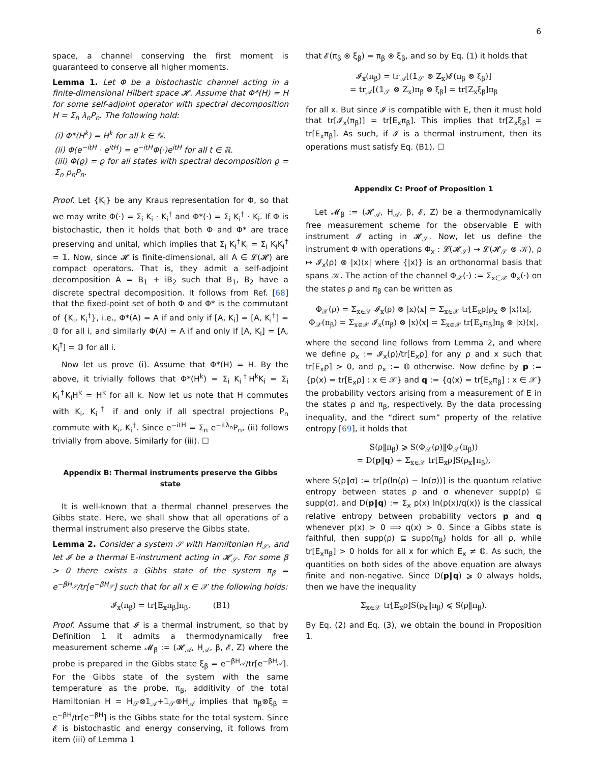6
space, a channel conserving the first moment is guaranteed to conserve all higher moments.
Lemma 1. Let Φ be a bistochastic channel acting in a finite-dimensional Hilbert space 𝓗. Assume that Φ*(H) = H for some self-adjoint operator with spectral decomposition H = Σ<sub>n</sub> λ<sub>n</sub>P<sub>n</sub>. The following hold:
(i) Φ*(H<sup>k</sup>) = H<sup>k</sup> for all k ∈ ℕ.
(ii) Φ(e<sup>−itH</sup> · e<sup>itH</sup>) = e<sup>−itH</sup>Φ(·)e<sup>itH</sup> for all t ∈ ℝ.
(iii) Φ(ϱ) = ϱ for all states with spectral decomposition ϱ = Σ<sub>n</sub> p<sub>n</sub>P<sub>n</sub>.
Proof. Let {K<sub>i</sub>} be any Kraus representation for Φ, so that we may write Φ(·) = Σ<sub>i</sub> K<sub>i</sub> · K<sub>i</sub><sup>†</sup> and Φ*(·) = Σ<sub>i</sub> K<sub>i</sub><sup>†</sup> · K<sub>i</sub>. If Φ is bistochastic, then it holds that both Φ and Φ* are trace preserving and unital, which implies that Σ<sub>i</sub> K<sub>i</sub><sup>†</sup>K<sub>i</sub> = Σ<sub>i</sub> K<sub>i</sub>K<sub>i</sub><sup>†</sup> = 𝟙. Now, since 𝓗 is finite-dimensional, all A ∈ 𝓛(𝓗) are compact operators. That is, they admit a self-adjoint decomposition A = B<sub>1</sub> + iB<sub>2</sub> such that B<sub>1</sub>, B<sub>2</sub> have a discrete spectral decomposition. It follows from Ref. [68] that the fixed-point set of both Φ and Φ* is the commutant of {K<sub>i</sub>, K<sub>i</sub><sup>†</sup>}, i.e., Φ*(A) = A if and only if [A, K<sub>i</sub>] = [A, K<sub>i</sub><sup>†</sup>] = 𝕆 for all i, and similarly Φ(A) = A if and only if [A, K<sub>i</sub>] = [A, K<sub>i</sub><sup>†</sup>] = 𝕆 for all i.
Now let us prove (i). Assume that Φ*(H) = H. By the above, it trivially follows that Φ*(H<sup>k</sup>) = Σ<sub>i</sub> K<sub>i</sub><sup>†</sup>H<sup>k</sup>K<sub>i</sub> = Σ<sub>i</sub> K<sub>i</sub><sup>†</sup>K<sub>i</sub>H<sup>k</sup> = H<sup>k</sup> for all k. Now let us note that H commutes with K<sub>i</sub>, K<sub>i</sub><sup>†</sup> if and only if all spectral projections P<sub>n</sub> commute with K<sub>i</sub>, K<sub>i</sub><sup>†</sup>. Since e<sup>−itH</sup> = Σ<sub>n</sub> e<sup>−itλ<sub>n</sub></sup>P<sub>n</sub>, (ii) follows trivially from above. Similarly for (iii). ☐
Appendix B: Thermal instruments preserve the Gibbs state
It is well-known that a thermal channel preserves the Gibbs state. Here, we shall show that all operations of a thermal instrument also preserve the Gibbs state.
Lemma 2. Consider a system 𝒮 with Hamiltonian H<sub>𝒮</sub>, and let 𝓘 be a thermal E-instrument acting in 𝓗<sub>𝒮</sub>. For some β > 0 there exists a Gibbs state of the system π<sub>β</sub> = e<sup>−βH<sub>𝒮</sub></sup>/tr[e<sup>−βH<sub>𝒮</sub></sup>] such that for all x ∈ 𝒳 the following holds:
𝓘<sub>x</sub>(π<sub>β</sub>) = tr[E<sub>x</sub>π<sub>β</sub>]π<sub>β</sub>. (B1)
Proof. Assume that 𝓘 is a thermal instrument, so that by Definition 1 it admits a thermodynamically free measurement scheme 𝓜<sub>β</sub> := (𝓗<sub>𝒜</sub>, H<sub>𝒜</sub>, β, 𝓔, Z) where the probe is prepared in the Gibbs state ξ<sub>β</sub> = e<sup>−βH<sub>𝒜</sub></sup>/tr[e<sup>−βH<sub>𝒜</sub></sup>]. For the Gibbs state of the system with the same temperature as the probe, π<sub>β</sub>, additivity of the total Hamiltonian H = H<sub>𝒮</sub>⊗𝟙<sub>𝒜</sub>+𝟙<sub>𝒮</sub>⊗H<sub>𝒜</sub> implies that π<sub>β</sub>⊗ξ<sub>β</sub> = e<sup>−βH</sup>/tr[e<sup>−βH</sup>] is the Gibbs state for the total system. Since 𝓔 is bistochastic and energy conserving, it follows from item (iii) of Lemma 1
that 𝓔(π<sub>β</sub> ⊗ ξ<sub>β</sub>) = π<sub>β</sub> ⊗ ξ<sub>β</sub>, and so by Eq. (1) it holds that
𝓘<sub>x</sub>(π<sub>β</sub>) = tr<sub>𝒜</sub>[(𝟙<sub>𝒮</sub> ⊗ Z<sub>x</sub>)𝓔(π<sub>β</sub> ⊗ ξ<sub>β</sub>)]
= tr<sub>𝒜</sub>[(𝟙<sub>𝒮</sub> ⊗ Z<sub>x</sub>)π<sub>β</sub> ⊗ ξ<sub>β</sub>] = tr[Z<sub>x</sub>ξ<sub>β</sub>]π<sub>β</sub>
for all x. But since 𝓘 is compatible with E, then it must hold that tr[𝓘<sub>x</sub>(π<sub>β</sub>)] = tr[E<sub>x</sub>π<sub>β</sub>]. This implies that tr[Z<sub>x</sub>ξ<sub>β</sub>] = tr[E<sub>x</sub>π<sub>β</sub>]. As such, if 𝓘 is a thermal instrument, then its operations must satisfy Eq. (B1). ☐
Appendix C: Proof of Proposition 1
Let 𝓜<sub>β</sub> := (𝓗<sub>𝒜</sub>, H<sub>𝒜</sub>, β, 𝓔, Z) be a thermodynamically free measurement scheme for the observable E with instrument 𝓘 acting in 𝓗<sub>𝒮</sub>. Now, let us define the instrument Φ with operations Φ<sub>x</sub> : 𝓛(𝓗<sub>𝒮</sub>) → 𝓛(𝓗<sub>𝒮</sub> ⊗ 𝒦), ρ ↦ 𝓘<sub>x</sub>(ρ) ⊗ |x⟩⟨x| where {|x⟩} is an orthonormal basis that spans 𝒦. The action of the channel Φ<sub>𝒳</sub>(·) := Σ<sub>x∈𝒳</sub> Φ<sub>x</sub>(·) on the states ρ and π<sub>β</sub> can be written as
Φ<sub>𝒳</sub>(ρ) = Σ<sub>x∈𝒳</sub> 𝓘<sub>x</sub>(ρ) ⊗ |x⟩⟨x| = Σ<sub>x∈𝒳</sub> tr[E<sub>x</sub>ρ]ρ<sub>x</sub> ⊗ |x⟩⟨x|,
Φ<sub>𝒳</sub>(π<sub>β</sub>) = Σ<sub>x∈𝒳</sub> 𝓘<sub>x</sub>(π<sub>β</sub>) ⊗ |x⟩⟨x| = Σ<sub>x∈𝒳</sub> tr[E<sub>x</sub>π<sub>β</sub>]π<sub>β</sub> ⊗ |x⟩⟨x|,
where the second line follows from Lemma 2, and where we define ρ<sub>x</sub> := 𝓘<sub>x</sub>(ρ)/tr[E<sub>x</sub>ρ] for any ρ and x such that tr[E<sub>x</sub>ρ] > 0, and ρ<sub>x</sub> := 𝕆 otherwise. Now define by p := {p(x) = tr[E<sub>x</sub>ρ] : x ∈ 𝒳} and q := {q(x) = tr[E<sub>x</sub>π<sub>β</sub>] : x ∈ 𝒳} the probability vectors arising from a measurement of E in the states ρ and π<sub>β</sub>, respectively. By the data processing inequality, and the “direct sum” property of the relative entropy [69], it holds that
S(ρ‖π<sub>β</sub>) ⩾ S(Φ<sub>𝒳</sub>(ρ)‖Φ<sub>𝒳</sub>(π<sub>β</sub>))
= D(p‖q) + Σ<sub>x∈𝒳</sub> tr[E<sub>x</sub>ρ]S(ρ<sub>x</sub>‖π<sub>β</sub>),
where S(ρ‖σ) := tr[ρ(ln(ρ) − ln(σ))] is the quantum relative entropy between states ρ and σ whenever supp(ρ) ⊆ supp(σ), and D(p‖q) := Σ<sub>x</sub> p(x) ln(p(x)/q(x)) is the classical relative entropy between probability vectors p and q whenever p(x) > 0 ⟹ q(x) > 0. Since a Gibbs state is faithful, then supp(ρ) ⊆ supp(π<sub>β</sub>) holds for all ρ, while tr[E<sub>x</sub>π<sub>β</sub>] > 0 holds for all x for which E<sub>x</sub> ≠ 𝕆. As such, the quantities on both sides of the above equation are always finite and non-negative. Since D(p‖q) ⩾ 0 always holds, then we have the inequality
Σ<sub>x∈𝒳</sub> tr[E<sub>x</sub>ρ]S(ρ<sub>x</sub>‖π<sub>β</sub>) ⩽ S(ρ‖π<sub>β</sub>).
By Eq. (2) and Eq. (3), we obtain the bound in Proposition 1.